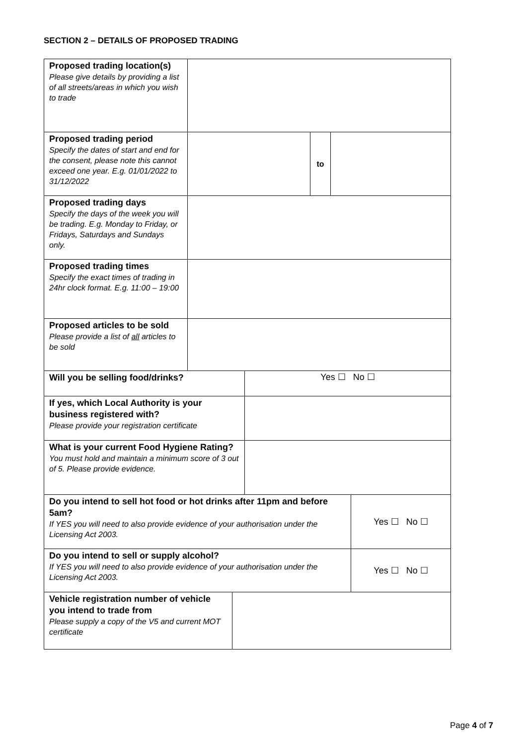SECTION 2 – DETAILS OF PROPOSED TRADING
| Proposed trading location(s) Please give details by providing a list of all streets/areas in which you wish to trade | | | |
| Proposed trading period Specify the dates of start and end for the consent, please note this cannot exceed one year. E.g. 01/01/2022 to 31/12/2022 | | to | |
| Proposed trading days Specify the days of the week you will be trading. E.g. Monday to Friday, or Fridays, Saturdays and Sundays only. | | | |
| Proposed trading times Specify the exact times of trading in 24hr clock format. E.g. 11:00 – 19:00 | | | |
| Proposed articles to be sold Please provide a list of all articles to be sold | | | |
| Will you be selling food/drinks? | Yes ☐ No ☐ |
| If yes, which Local Authority is your business registered with? Please provide your registration certificate | |
| What is your current Food Hygiene Rating? You must hold and maintain a minimum score of 3 out of 5. Please provide evidence. | |
| Do you intend to sell hot food or hot drinks after 11pm and before 5am? If YES you will need to also provide evidence of your authorisation under the Licensing Act 2003. | Yes ☐ No ☐ |
| Do you intend to sell or supply alcohol? If YES you will need to also provide evidence of your authorisation under the Licensing Act 2003. | Yes ☐ No ☐ |
| Vehicle registration number of vehicle you intend to trade from Please supply a copy of the V5 and current MOT certificate | |
Page 4 of 7